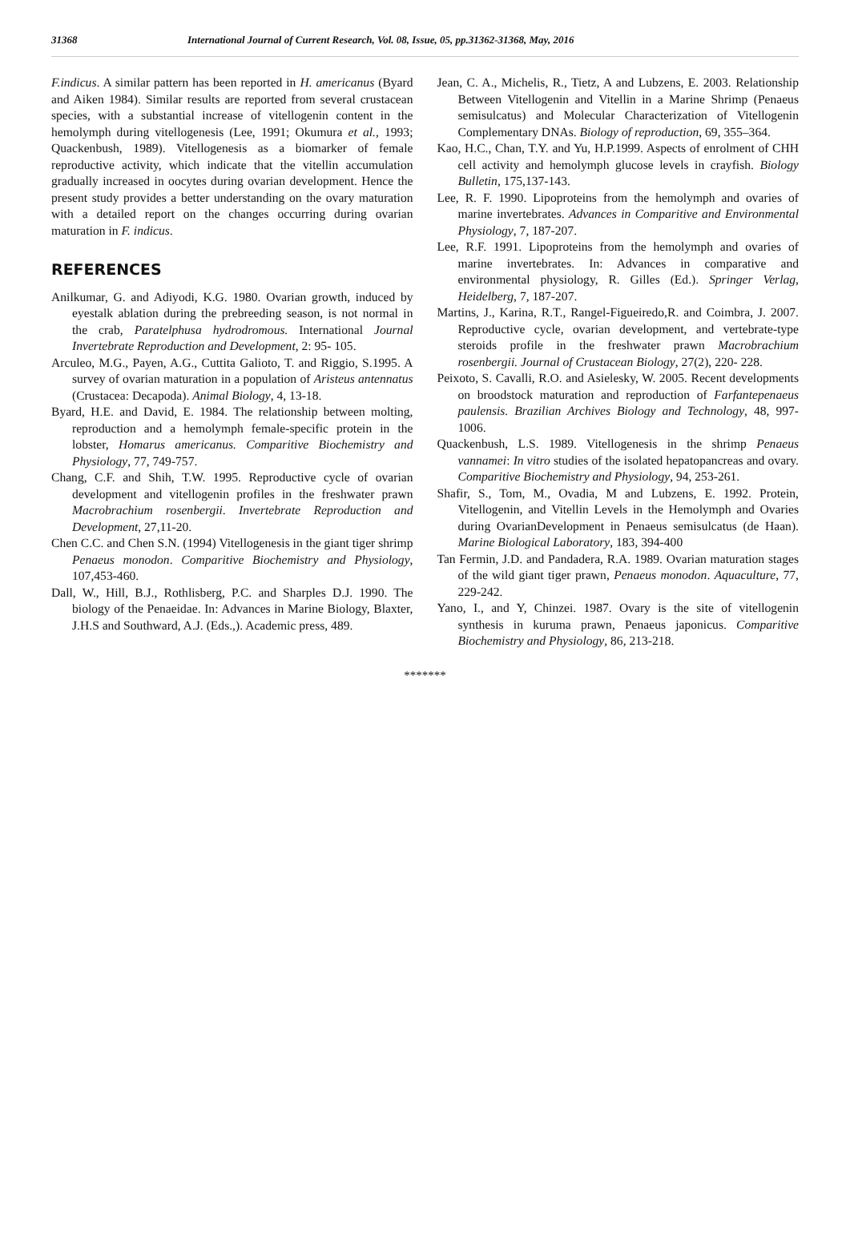31368 International Journal of Current Research, Vol. 08, Issue, 05, pp.31362-31368, May, 2016
F.indicus. A similar pattern has been reported in H. americanus (Byard and Aiken 1984). Similar results are reported from several crustacean species, with a substantial increase of vitellogenin content in the hemolymph during vitellogenesis (Lee, 1991; Okumura et al., 1993; Quackenbush, 1989). Vitellogenesis as a biomarker of female reproductive activity, which indicate that the vitellin accumulation gradually increased in oocytes during ovarian development. Hence the present study provides a better understanding on the ovary maturation with a detailed report on the changes occurring during ovarian maturation in F. indicus.
REFERENCES
Anilkumar, G. and Adiyodi, K.G. 1980. Ovarian growth, induced by eyestalk ablation during the prebreeding season, is not normal in the crab, Paratelphusa hydrodromous. International Journal Invertebrate Reproduction and Development, 2: 95- 105.
Arculeo, M.G., Payen, A.G., Cuttita Galioto, T. and Riggio, S.1995. A survey of ovarian maturation in a population of Aristeus antennatus (Crustacea: Decapoda). Animal Biology, 4, 13-18.
Byard, H.E. and David, E. 1984. The relationship between molting, reproduction and a hemolymph female-specific protein in the lobster, Homarus americanus. Comparitive Biochemistry and Physiology, 77, 749-757.
Chang, C.F. and Shih, T.W. 1995. Reproductive cycle of ovarian development and vitellogenin profiles in the freshwater prawn Macrobrachium rosenbergii. Invertebrate Reproduction and Development, 27,11-20.
Chen C.C. and Chen S.N. (1994) Vitellogenesis in the giant tiger shrimp Penaeus monodon. Comparitive Biochemistry and Physiology, 107,453-460.
Dall, W., Hill, B.J., Rothlisberg, P.C. and Sharples D.J. 1990. The biology of the Penaeidae. In: Advances in Marine Biology, Blaxter, J.H.S and Southward, A.J. (Eds.,). Academic press, 489.
Jean, C. A., Michelis, R., Tietz, A and Lubzens, E. 2003. Relationship Between Vitellogenin and Vitellin in a Marine Shrimp (Penaeus semisulcatus) and Molecular Characterization of Vitellogenin Complementary DNAs. Biology of reproduction, 69, 355–364.
Kao, H.C., Chan, T.Y. and Yu, H.P.1999. Aspects of enrolment of CHH cell activity and hemolymph glucose levels in crayfish. Biology Bulletin, 175,137-143.
Lee, R. F. 1990. Lipoproteins from the hemolymph and ovaries of marine invertebrates. Advances in Comparitive and Environmental Physiology, 7, 187-207.
Lee, R.F. 1991. Lipoproteins from the hemolymph and ovaries of marine invertebrates. In: Advances in comparative and environmental physiology, R. Gilles (Ed.). Springer Verlag, Heidelberg, 7, 187-207.
Martins, J., Karina, R.T., Rangel-Figueiredo,R. and Coimbra, J. 2007. Reproductive cycle, ovarian development, and vertebrate-type steroids profile in the freshwater prawn Macrobrachium rosenbergii. Journal of Crustacean Biology, 27(2), 220- 228.
Peixoto, S. Cavalli, R.O. and Asielesky, W. 2005. Recent developments on broodstock maturation and reproduction of Farfantepenaeus paulensis. Brazilian Archives Biology and Technology, 48, 997-1006.
Quackenbush, L.S. 1989. Vitellogenesis in the shrimp Penaeus vannamei: In vitro studies of the isolated hepatopancreas and ovary. Comparitive Biochemistry and Physiology, 94, 253-261.
Shafir, S., Tom, M., Ovadia, M and Lubzens, E. 1992. Protein, Vitellogenin, and Vitellin Levels in the Hemolymph and Ovaries during OvarianDevelopment in Penaeus semisulcatus (de Haan). Marine Biological Laboratory, 183, 394-400
Tan Fermin, J.D. and Pandadera, R.A. 1989. Ovarian maturation stages of the wild giant tiger prawn, Penaeus monodon. Aquaculture, 77, 229-242.
Yano, I., and Y, Chinzei. 1987. Ovary is the site of vitellogenin synthesis in kuruma prawn, Penaeus japonicus. Comparitive Biochemistry and Physiology, 86, 213-218.
*******